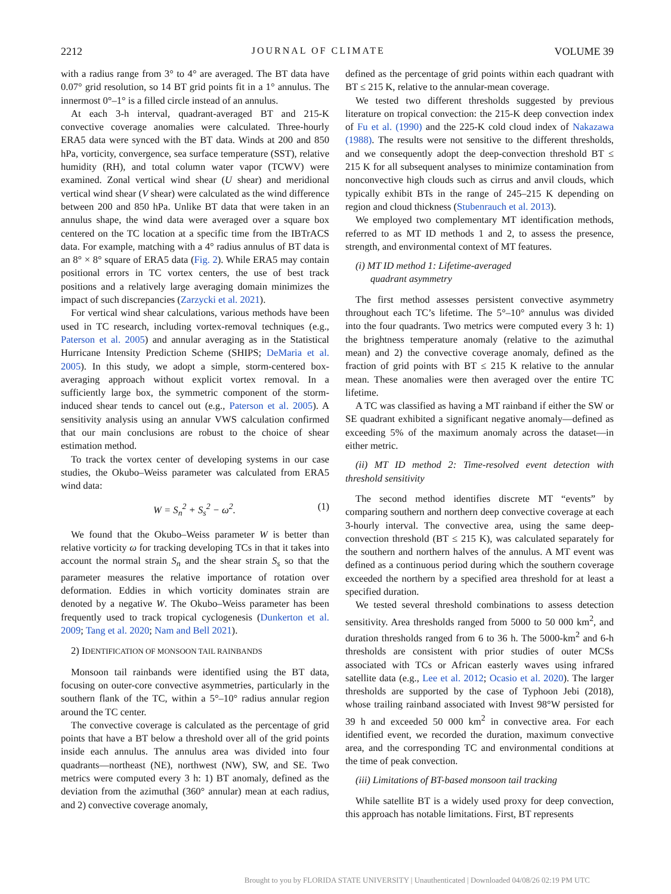2212 JOURNAL OF CLIMATE VOLUME 39
with a radius range from 3° to 4° are averaged. The BT data have 0.07° grid resolution, so 14 BT grid points fit in a 1° annulus. The innermost 0°–1° is a filled circle instead of an annulus.
At each 3-h interval, quadrant-averaged BT and 215-K convective coverage anomalies were calculated. Three-hourly ERA5 data were synced with the BT data. Winds at 200 and 850 hPa, vorticity, convergence, sea surface temperature (SST), relative humidity (RH), and total column water vapor (TCWV) were examined. Zonal vertical wind shear (U shear) and meridional vertical wind shear (V shear) were calculated as the wind difference between 200 and 850 hPa. Unlike BT data that were taken in an annulus shape, the wind data were averaged over a square box centered on the TC location at a specific time from the IBTrACS data. For example, matching with a 4° radius annulus of BT data is an 8° × 8° square of ERA5 data (Fig. 2). While ERA5 may contain positional errors in TC vortex centers, the use of best track positions and a relatively large averaging domain minimizes the impact of such discrepancies (Zarzycki et al. 2021).
For vertical wind shear calculations, various methods have been used in TC research, including vortex-removal techniques (e.g., Paterson et al. 2005) and annular averaging as in the Statistical Hurricane Intensity Prediction Scheme (SHIPS; DeMaria et al. 2005). In this study, we adopt a simple, storm-centered box-averaging approach without explicit vortex removal. In a sufficiently large box, the symmetric component of the storm-induced shear tends to cancel out (e.g., Paterson et al. 2005). A sensitivity analysis using an annular VWS calculation confirmed that our main conclusions are robust to the choice of shear estimation method.
To track the vortex center of developing systems in our case studies, the Okubo–Weiss parameter was calculated from ERA5 wind data:
W = S<sub>n</sub><sup>2</sup> + S<sub>s</sub><sup>2</sup> − ω<sup>2</sup>. (1)
We found that the Okubo–Weiss parameter W is better than relative vorticity ω for tracking developing TCs in that it takes into account the normal strain S<sub>n</sub> and the shear strain S<sub>s</sub> so that the parameter measures the relative importance of rotation over deformation. Eddies in which vorticity dominates strain are denoted by a negative W. The Okubo–Weiss parameter has been frequently used to track tropical cyclogenesis (Dunkerton et al. 2009; Tang et al. 2020; Nam and Bell 2021).
2) IDENTIFICATION OF MONSOON TAIL RAINBANDS
Monsoon tail rainbands were identified using the BT data, focusing on outer-core convective asymmetries, particularly in the southern flank of the TC, within a 5°–10° radius annular region around the TC center.
The convective coverage is calculated as the percentage of grid points that have a BT below a threshold over all of the grid points inside each annulus. The annulus area was divided into four quadrants—northeast (NE), northwest (NW), SW, and SE. Two metrics were computed every 3 h: 1) BT anomaly, defined as the deviation from the azimuthal (360° annular) mean at each radius, and 2) convective coverage anomaly,
defined as the percentage of grid points within each quadrant with BT ≤ 215 K, relative to the annular-mean coverage.
We tested two different thresholds suggested by previous literature on tropical convection: the 215-K deep convection index of Fu et al. (1990) and the 225-K cold cloud index of Nakazawa (1988). The results were not sensitive to the different thresholds, and we consequently adopt the deep-convection threshold BT ≤ 215 K for all subsequent analyses to minimize contamination from nonconvective high clouds such as cirrus and anvil clouds, which typically exhibit BTs in the range of 245–215 K depending on region and cloud thickness (Stubenrauch et al. 2013).
We employed two complementary MT identification methods, referred to as MT ID methods 1 and 2, to assess the presence, strength, and environmental context of MT features.
(i) MT ID method 1: Lifetime-averaged
quadrant asymmetry
The first method assesses persistent convective asymmetry throughout each TC’s lifetime. The 5°–10° annulus was divided into the four quadrants. Two metrics were computed every 3 h: 1) the brightness temperature anomaly (relative to the azimuthal mean) and 2) the convective coverage anomaly, defined as the fraction of grid points with BT ≤ 215 K relative to the annular mean. These anomalies were then averaged over the entire TC lifetime.
A TC was classified as having a MT rainband if either the SW or SE quadrant exhibited a significant negative anomaly—defined as exceeding 5% of the maximum anomaly across the dataset—in either metric.
(ii) MT ID method 2: Time-resolved event detection with threshold sensitivity
The second method identifies discrete MT “events” by comparing southern and northern deep convective coverage at each 3-hourly interval. The convective area, using the same deep-convection threshold (BT ≤ 215 K), was calculated separately for the southern and northern halves of the annulus. A MT event was defined as a continuous period during which the southern coverage exceeded the northern by a specified area threshold for at least a specified duration.
We tested several threshold combinations to assess detection sensitivity. Area thresholds ranged from 5000 to 50 000 km<sup>2</sup>, and duration thresholds ranged from 6 to 36 h. The 5000-km<sup>2</sup> and 6-h thresholds are consistent with prior studies of outer MCSs associated with TCs or African easterly waves using infrared satellite data (e.g., Lee et al. 2012; Ocasio et al. 2020). The larger thresholds are supported by the case of Typhoon Jebi (2018), whose trailing rainband associated with Invest 98°W persisted for 39 h and exceeded 50 000 km<sup>2</sup> in convective area. For each identified event, we recorded the duration, maximum convective area, and the corresponding TC and environmental conditions at the time of peak convection.
(iii) Limitations of BT-based monsoon tail tracking
While satellite BT is a widely used proxy for deep convection, this approach has notable limitations. First, BT represents
Brought to you by FLORIDA STATE UNIVERSITY | Unauthenticated | Downloaded 04/08/26 02:19 PM UTC